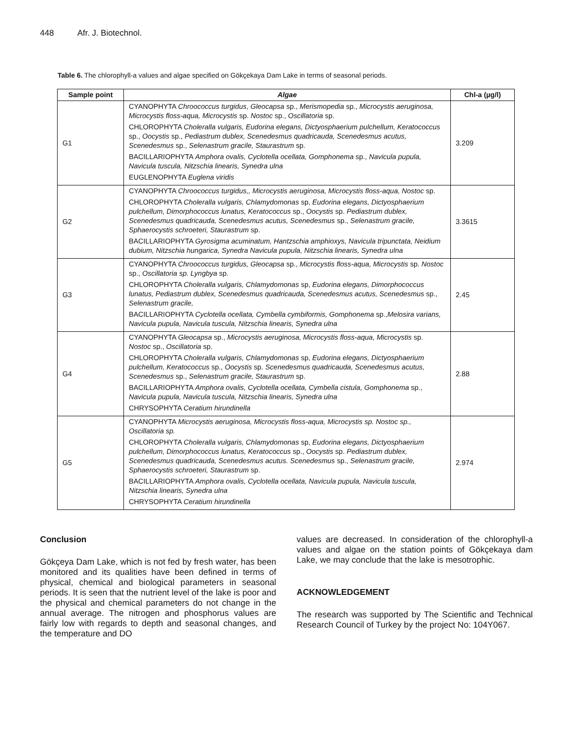448 Afr. J. Biotechnol.
Table 6. The chlorophyll-a values and algae specified on Gökçekaya Dam Lake in terms of seasonal periods.
| Sample point | Algae | Chl-a (µg/l) |
| --- | --- | --- |
| G1 | CYANOPHYTA Chroococcus turgidus , Gleocapsa sp., Merismopedia sp., Microcystis aeruginosa, Microcystis floss-aqua, Microcystis sp. Nostoc sp., Oscillatoria sp. CHLOROPHYTA Choleralla vulgaris, Eudorina elegans, Dictyosphaerium pulchellum, Keratococcus sp., Oocystis sp., Pediastrum dublex, Scenedesmus quadricauda, Scenedesmus acutus, Scenedesmus sp., Selenastrum gracile, Staurastrum sp. BACILLARIOPHYTA Amphora ovalis, Cyclotella ocellata, Gomphonema sp., Navicula pupula, Navicula tuscula, Nitzschia linearis, Synedra ulna EUGLENOPHYTA Euglena viridis | 3.209 |
| G2 | CYANOPHYTA Chroococcus turgidus,, Microcystis aeruginosa, Microcystis floss-aqua, Nostoc sp. CHLOROPHYTA Choleralla vulgaris, Chlamydomonas sp, Eudorina elegans, Dictyosphaerium pulchellum, Dimorphococcus lunatus, Keratococcus sp., Oocystis sp. Pediastrum dublex, Scenedesmus quadricauda, Scenedesmus acutus, Scenedesmus sp., Selenastrum gracile, Sphaerocystis schroeteri, Staurastrum sp. BACILLARIOPHYTA Gyrosigma acuminatum, Hantzschia amphioxys, Navicula tripunctata, Neidium dubium, Nitzschia hungarica, Synedra Navicula pupula, Nitzschia linearis, Synedra ulna | 3.3615 |
| G3 | CYANOPHYTA Chroococcus turgidus, Gleocapsa sp., Microcystis floss-aqua, Microcystis sp. Nostoc sp., Oscillatoria sp. Lyngbya sp. CHLOROPHYTA Choleralla vulgaris, Chlamydomonas sp, Eudorina elegans, Dimorphococcus lunatus, Pediastrum dublex, Scenedesmus quadricauda, Scenedesmus acutus, Scenedesmus sp., Selenastrum gracile, BACILLARIOPHYTA Cyclotella ocellata, Cymbella cymbiformis, Gomphonema sp., Melosira varians, Navicula pupula, Navicula tuscula, Nitzschia linearis, Synedra ulna | 2.45 |
| G4 | CYANOPHYTA Gleocapsa sp., Microcystis aeruginosa, Microcystis floss-aqua, Microcystis sp. Nostoc sp., Oscillatoria sp. CHLOROPHYTA Choleralla vulgaris, Chlamydomonas sp, Eudorina elegans, Dictyosphaerium pulchellum, Keratococcus sp., Oocystis sp. Scenedesmus quadricauda, Scenedesmus acutus, Scenedesmus sp., Selenastrum gracile, Staurastrum sp. BACILLARIOPHYTA Amphora ovalis, Cyclotella ocellata, Cymbella cistula, Gomphonema sp., Navicula pupula, Navicula tuscula, Nitzschia linearis, Synedra ulna CHRYSOPHYTA Ceratium hirundinella | 2.88 |
| G5 | CYANOPHYTA Microcystis aeruginosa, Microcystis floss-aqua, Microcystis sp. Nostoc sp., Oscillatoria sp. CHLOROPHYTA Choleralla vulgaris, Chlamydomonas sp, Eudorina elegans, Dictyosphaerium pulchellum, Dimorphococcus lunatus, Keratococcus sp., Oocystis sp. Pediastrum dublex, Scenedesmus quadricauda, Scenedesmus acutus. Scenedesmus sp., Selenastrum gracile, Sphaerocystis schroeteri, Staurastrum sp. BACILLARIOPHYTA Amphora ovalis, Cyclotella ocellata, Navicula pupula, Navicula tuscula, Nitzschia linearis, Synedra ulna CHRYSOPHYTA Ceratium hirundinella | 2.974 |
Conclusion
Gökçeya Dam Lake, which is not fed by fresh water, has been monitored and its qualities have been defined in terms of physical, chemical and biological parameters in seasonal periods. It is seen that the nutrient level of the lake is poor and the physical and chemical parameters do not change in the annual average. The nitrogen and phosphorus values are fairly low with regards to depth and seasonal changes, and the temperature and DO
values are decreased. In consideration of the chlorophyll-a values and algae on the station points of Gökçekaya dam Lake, we may conclude that the lake is mesotrophic.
ACKNOWLEDGEMENT
The research was supported by The Scientific and Technical Research Council of Turkey by the project No: 104Y067.